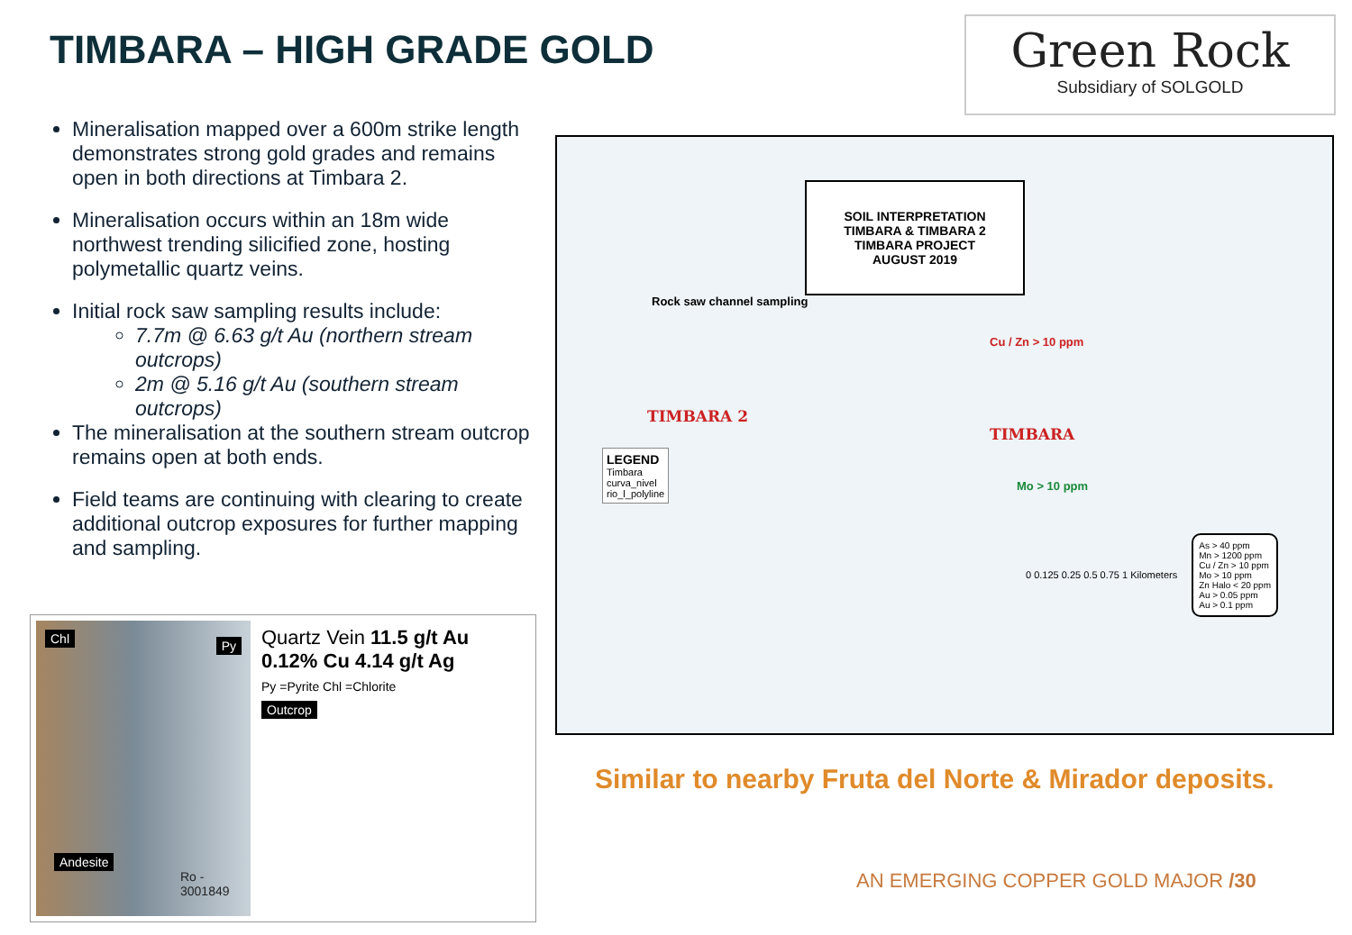TIMBARA – HIGH GRADE GOLD
Green Rock
Subsidiary of SOLGOLD
Mineralisation mapped over a 600m strike length demonstrates strong gold grades and remains open in both directions at Timbara 2.
Mineralisation occurs within an 18m wide northwest trending silicified zone, hosting polymetallic quartz veins.
Initial rock saw sampling results include:
7.7m @ 6.63 g/t Au (northern stream outcrops)
2m @ 5.16 g/t Au (southern stream outcrops)
The mineralisation at the southern stream outcrop remains open at both ends.
Field teams are continuing with clearing to create additional outcrop exposures for further mapping and sampling.
Chl Py
Andesite
Ro - 3001849
Quartz Vein 11.5 g/t Au 0.12% Cu 4.14 g/t Ag
Py =Pyrite Chl =Chlorite
Outcrop
SOIL INTERPRETATION
TIMBARA & TIMBARA 2
TIMBARA PROJECT
AUGUST 2019
TIMBARA 2
TIMBARA
Rock saw channel sampling
LEGEND
Timbara
curva_nivel
rio_l_polyline
As > 40 ppm
Mn > 1200 ppm
Cu / Zn > 10 ppm
Mo > 10 ppm
Zn Halo < 20 ppm
Au > 0.05 ppm
Au > 0.1 ppm
Cu / Zn > 10 ppm
Mo > 10 ppm
0 0.125 0.25 0.5 0.75 1 Kilometers
Similar to nearby Fruta del Norte & Mirador deposits.
AN EMERGING COPPER GOLD MAJOR /30